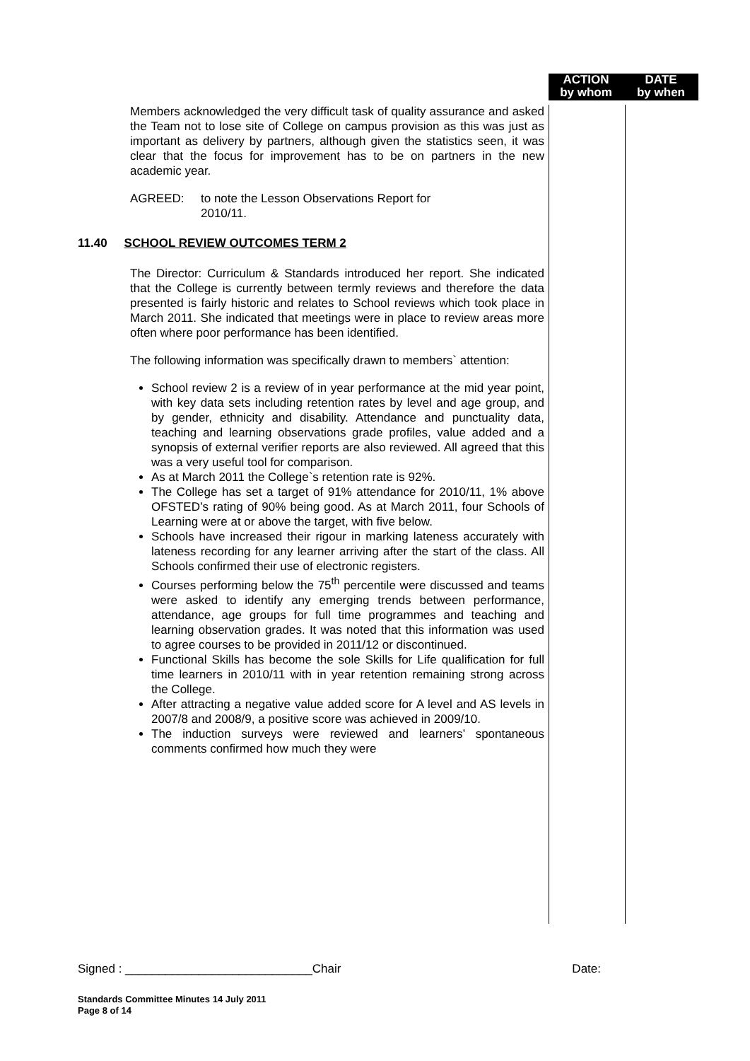ACTION
by whom
DATE
by when
Members acknowledged the very difficult task of quality assurance and asked the Team not to lose site of College on campus provision as this was just as important as delivery by partners, although given the statistics seen, it was clear that the focus for improvement has to be on partners in the new academic year.
AGREED: to note the Lesson Observations Report for
2010/11.
11.40 SCHOOL REVIEW OUTCOMES TERM 2
The Director: Curriculum & Standards introduced her report. She indicated that the College is currently between termly reviews and therefore the data presented is fairly historic and relates to School reviews which took place in March 2011. She indicated that meetings were in place to review areas more often where poor performance has been identified.
The following information was specifically drawn to members` attention:
School review 2 is a review of in year performance at the mid year point, with key data sets including retention rates by level and age group, and by gender, ethnicity and disability. Attendance and punctuality data, teaching and learning observations grade profiles, value added and a synopsis of external verifier reports are also reviewed. All agreed that this was a very useful tool for comparison.
As at March 2011 the College`s retention rate is 92%.
The College has set a target of 91% attendance for 2010/11, 1% above OFSTED’s rating of 90% being good. As at March 2011, four Schools of Learning were at or above the target, with five below.
Schools have increased their rigour in marking lateness accurately with lateness recording for any learner arriving after the start of the class. All Schools confirmed their use of electronic registers.
Courses performing below the 75<sup>th</sup> percentile were discussed and teams were asked to identify any emerging trends between performance, attendance, age groups for full time programmes and teaching and learning observation grades. It was noted that this information was used to agree courses to be provided in 2011/12 or discontinued.
Functional Skills has become the sole Skills for Life qualification for full time learners in 2010/11 with in year retention remaining strong across the College.
After attracting a negative value added score for A level and AS levels in 2007/8 and 2008/9, a positive score was achieved in 2009/10.
The induction surveys were reviewed and learners’ spontaneous comments confirmed how much they were
Signed : ____________________________Chair Date:
Standards Committee Minutes 14 July 2011
Page 8 of 14